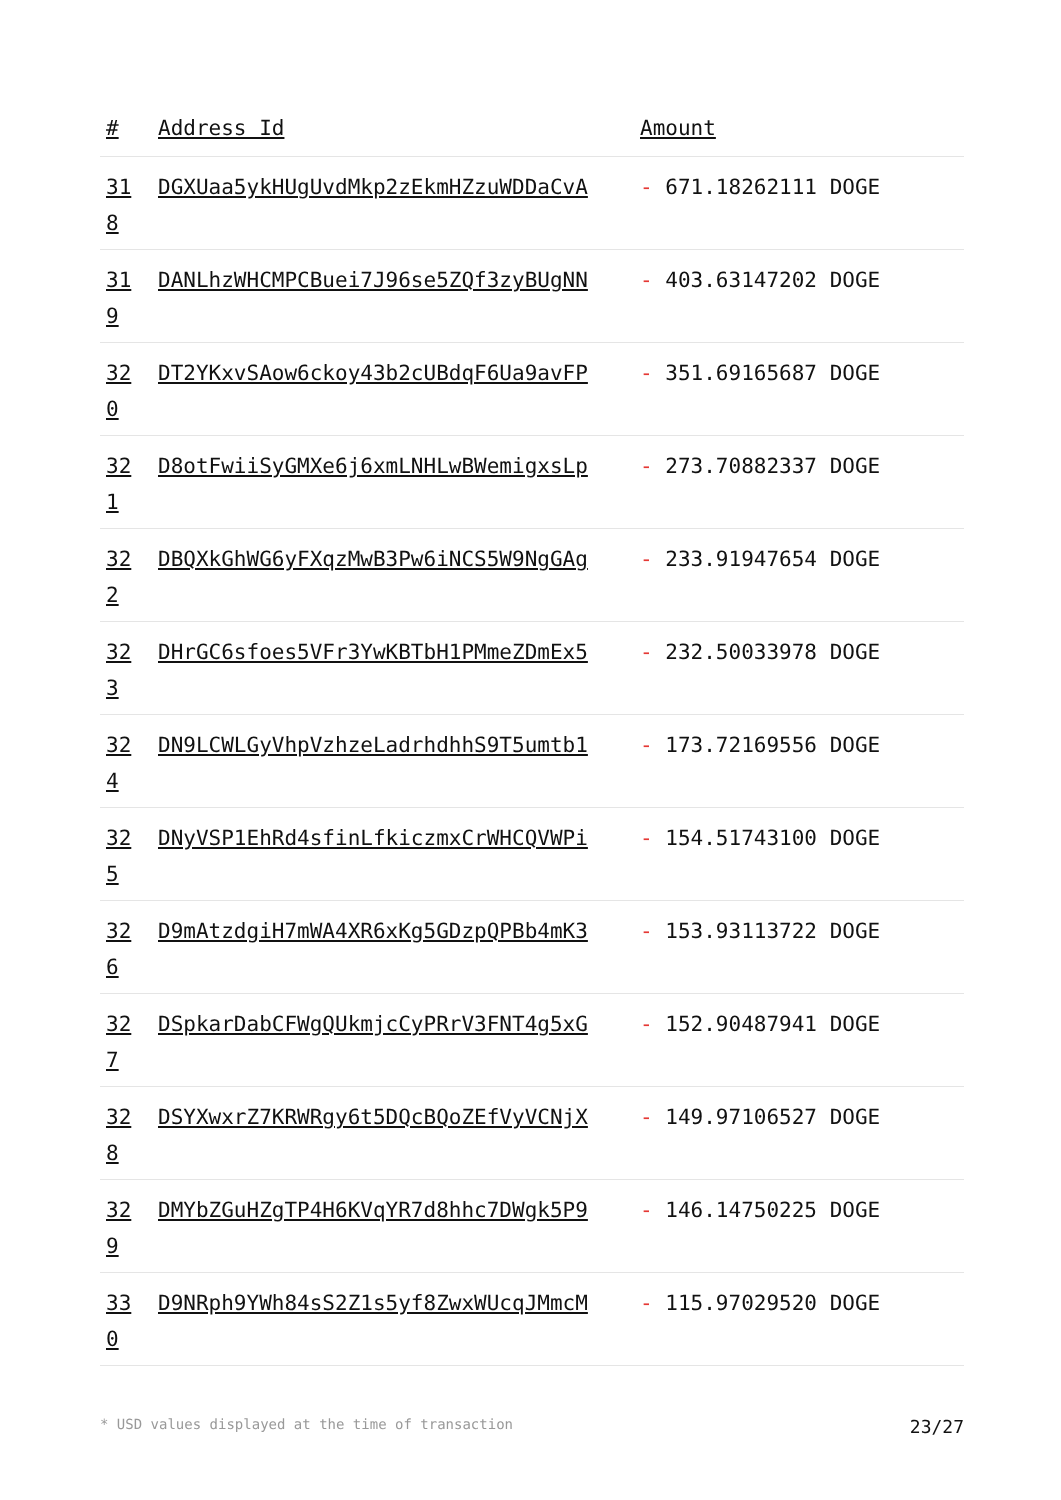| # | Address Id | Amount |
| --- | --- | --- |
| 31 8 | DGXUaa5ykHUgUvdMkp2zEkmHZzuWDDaCvA | - 671.18262111 DOGE |
| 31 9 | DANLhzWHCMPCBuei7J96se5ZQf3zyBUgNN | - 403.63147202 DOGE |
| 32 0 | DT2YKxvSAow6ckoy43b2cUBdqF6Ua9avFP | - 351.69165687 DOGE |
| 32 1 | D8otFwiiSyGMXe6j6xmLNHLwBWemigxsLp | - 273.70882337 DOGE |
| 32 2 | DBQXkGhWG6yFXqzMwB3Pw6iNCS5W9NgGAg | - 233.91947654 DOGE |
| 32 3 | DHrGC6sfoes5VFr3YwKBTbH1PMmeZDmEx5 | - 232.50033978 DOGE |
| 32 4 | DN9LCWLGyVhpVzhzeLadrhdhhS9T5umtb1 | - 173.72169556 DOGE |
| 32 5 | DNyVSP1EhRd4sfinLfkiczmxCrWHCQVWPi | - 154.51743100 DOGE |
| 32 6 | D9mAtzdgiH7mWA4XR6xKg5GDzpQPBb4mK3 | - 153.93113722 DOGE |
| 32 7 | DSpkarDabCFWgQUkmjcCyPRrV3FNT4g5xG | - 152.90487941 DOGE |
| 32 8 | DSYXwxrZ7KRWRgy6t5DQcBQoZEfVyVCNjX | - 149.97106527 DOGE |
| 32 9 | DMYbZGuHZgTP4H6KVqYR7d8hhc7DWgk5P9 | - 146.14750225 DOGE |
| 33 0 | D9NRph9YWh84sS2Z1s5yf8ZwxWUcqJMmcM | - 115.97029520 DOGE |
* USD values displayed at the time of transaction 23/27